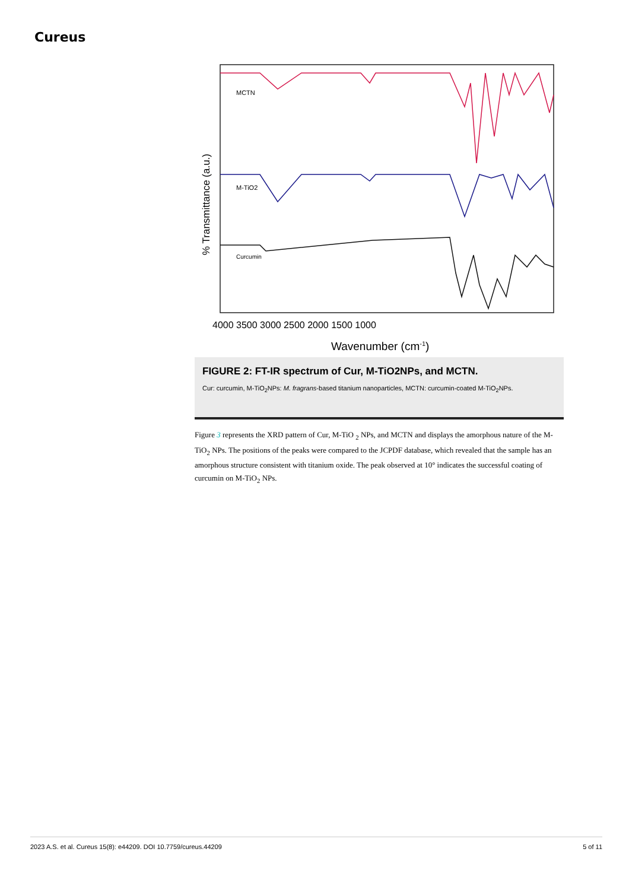Cureus
MCTN
M-TiO2
Curcumin
% Transmittance (a.u.)
4000 3500 3000 2500 2000 1500 1000
Wavenumber (cm-1)
FIGURE 2: FT-IR spectrum of Cur, M-TiO2NPs, and MCTN.
Cur: curcumin, M-TiO<sub>2</sub>NPs: M. fragrans-based titanium nanoparticles, MCTN: curcumin-coated M-TiO<sub>2</sub>NPs.
Figure 3 represents the XRD pattern of Cur, M-TiO <sub>2</sub> NPs, and MCTN and displays the amorphous nature of the M-TiO<sub>2</sub> NPs. The positions of the peaks were compared to the JCPDF database, which revealed that the sample has an amorphous structure consistent with titanium oxide. The peak observed at 10° indicates the successful coating of curcumin on M-TiO<sub>2</sub> NPs.
2023 A.S. et al. Cureus 15(8): e44209. DOI 10.7759/cureus.44209 5 of 11